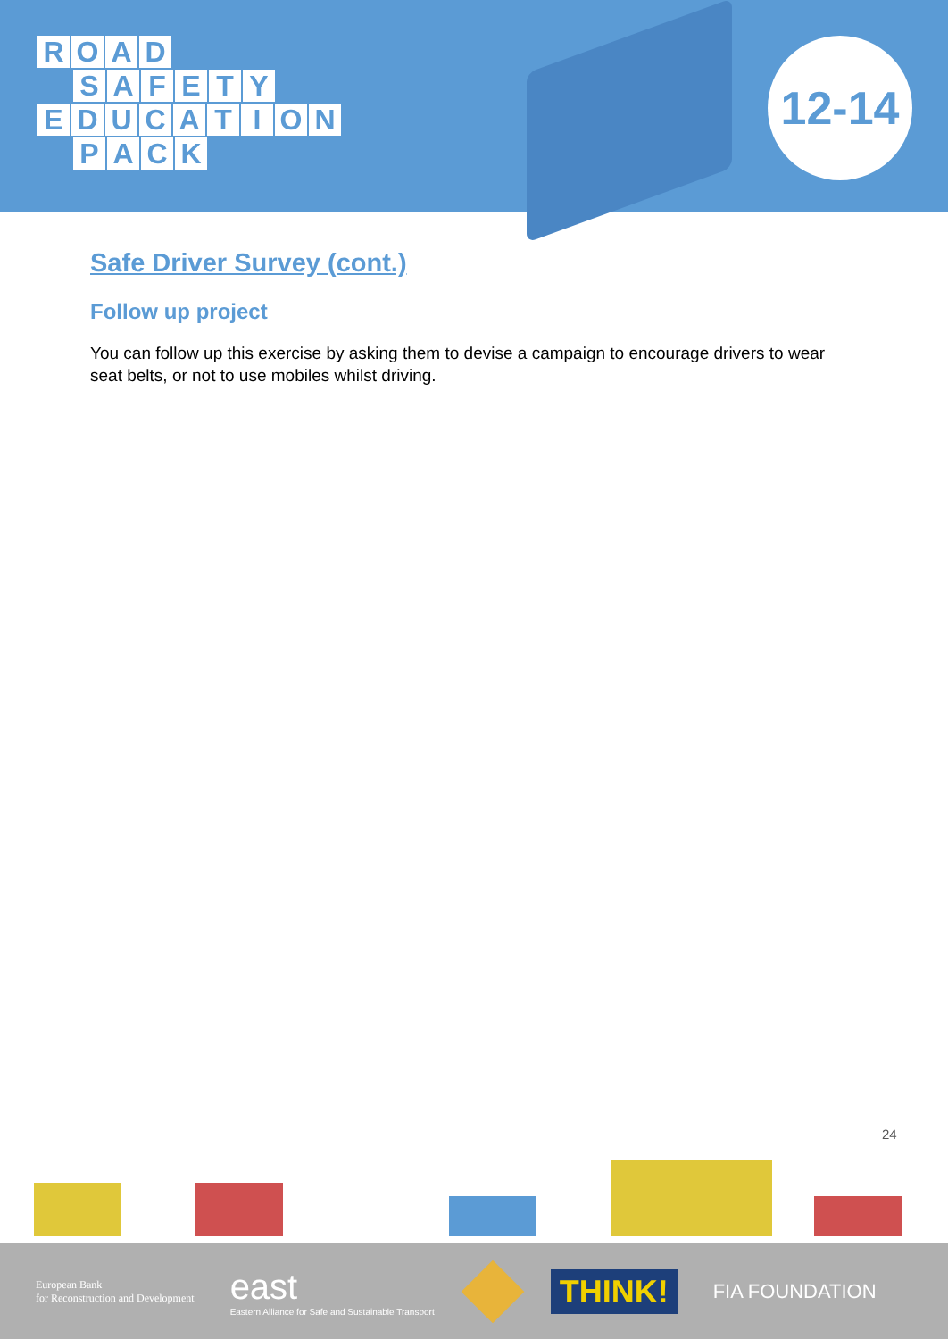ROAD
SAFETY
EDUCATION
PACK
12-14
Safe Driver Survey (cont.)
Follow up project
You can follow up this exercise by asking them to devise a campaign to encourage drivers to wear seat belts, or not to use mobiles whilst driving.
24
European Bank
for Reconstruction and Development
east
Eastern Alliance for Safe and Sustainable Transport
THINK!
FIA FOUNDATION